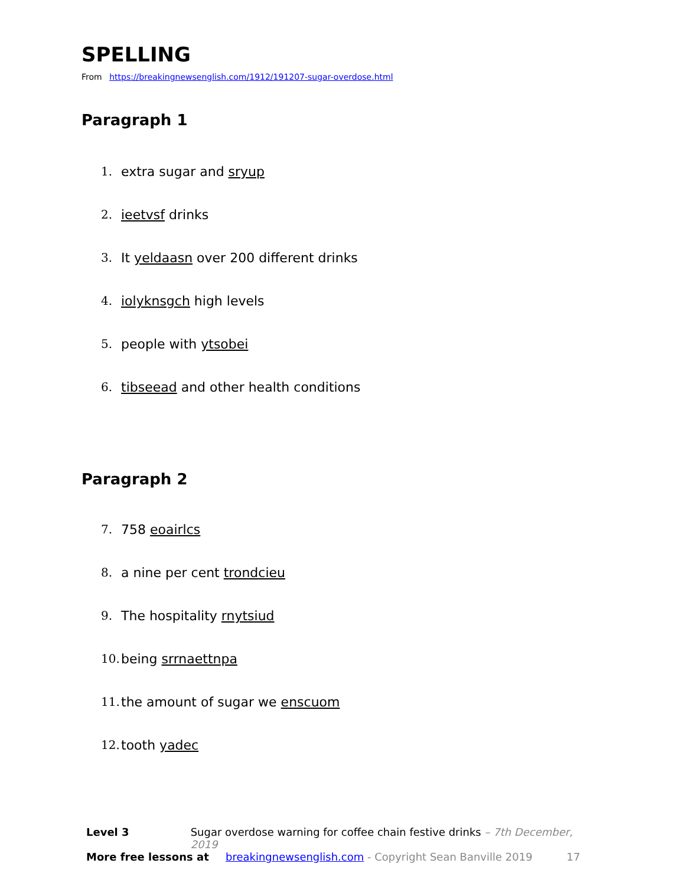SPELLING
From https://breakingnewsenglish.com/1912/191207-sugar-overdose.html
Paragraph 1
1. extra sugar and sryup
2. ieetvsf drinks
3. It yeldaasn over 200 different drinks
4. iolyknsgch high levels
5. people with ytsobei
6. tibseead and other health conditions
Paragraph 2
7. 758 eoairlcs
8. a nine per cent trondcieu
9. The hospitality rnytsiud
10. being srrnaettnpa
11. the amount of sugar we enscuom
12. tooth yadec
Level 3 Sugar overdose warning for coffee chain festive drinks – 7th December, 2019
More free lessons at breakingnewsenglish.com - Copyright Sean Banville 2019 17